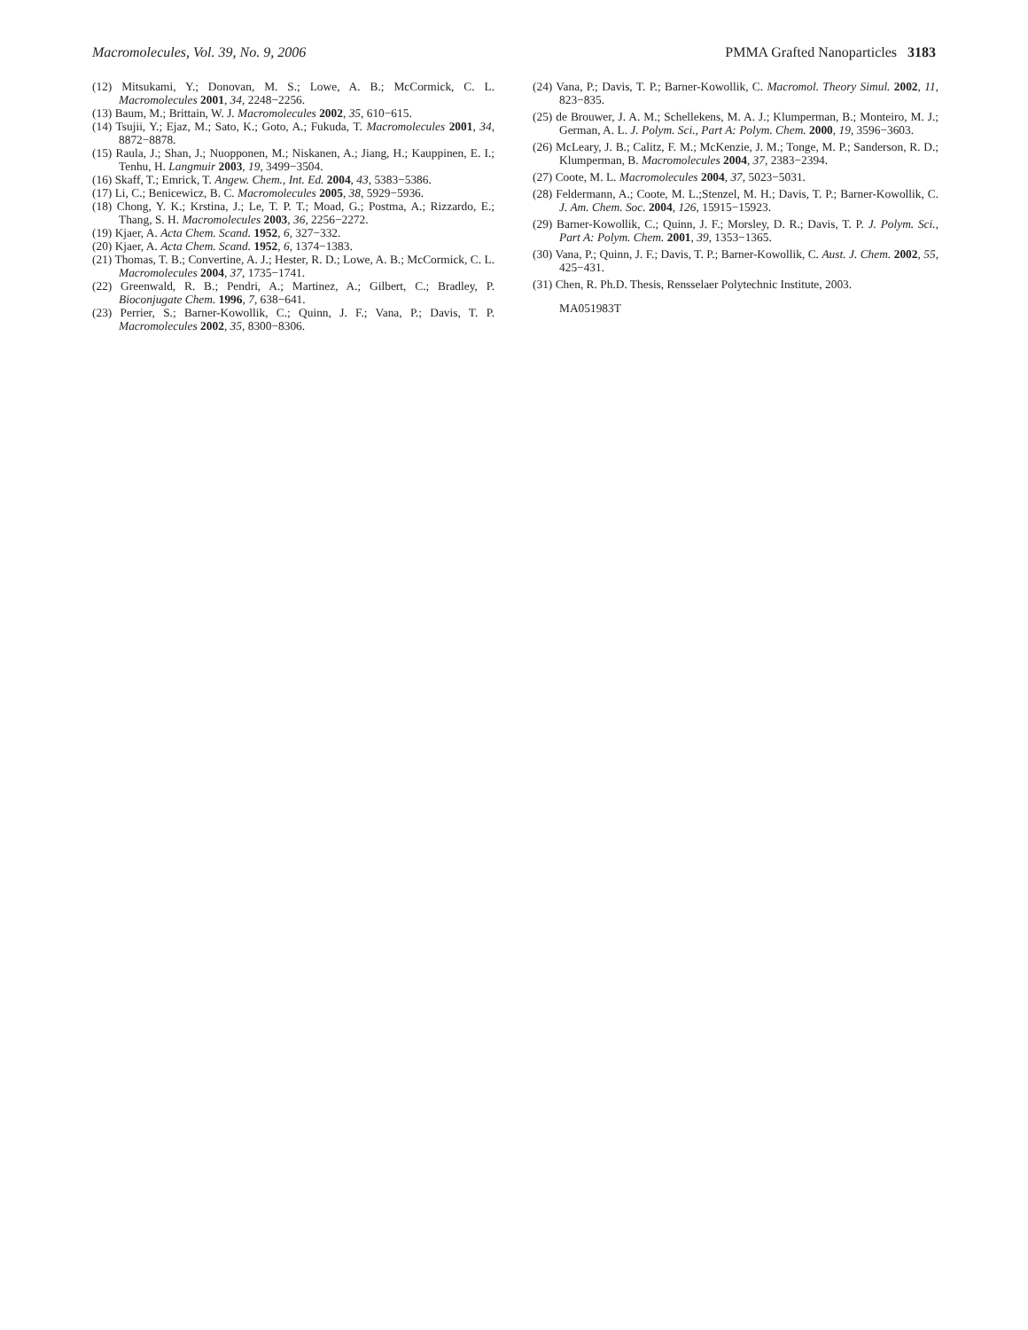Macromolecules, Vol. 39, No. 9, 2006 PMMA Grafted Nanoparticles 3183
(12) Mitsukami, Y.; Donovan, M. S.; Lowe, A. B.; McCormick, C. L. Macromolecules 2001, 34, 2248−2256.
(13) Baum, M.; Brittain, W. J. Macromolecules 2002, 35, 610−615.
(14) Tsujii, Y.; Ejaz, M.; Sato, K.; Goto, A.; Fukuda, T. Macromolecules 2001, 34, 8872−8878.
(15) Raula, J.; Shan, J.; Nuopponen, M.; Niskanen, A.; Jiang, H.; Kauppinen, E. I.; Tenhu, H. Langmuir 2003, 19, 3499−3504.
(16) Skaff, T.; Emrick, T. Angew. Chem., Int. Ed. 2004, 43, 5383−5386.
(17) Li, C.; Benicewicz, B. C. Macromolecules 2005, 38, 5929−5936.
(18) Chong, Y. K.; Krstina, J.; Le, T. P. T.; Moad, G.; Postma, A.; Rizzardo, E.; Thang, S. H. Macromolecules 2003, 36, 2256−2272.
(19) Kjaer, A. Acta Chem. Scand. 1952, 6, 327−332.
(20) Kjaer, A. Acta Chem. Scand. 1952, 6, 1374−1383.
(21) Thomas, T. B.; Convertine, A. J.; Hester, R. D.; Lowe, A. B.; McCormick, C. L. Macromolecules 2004, 37, 1735−1741.
(22) Greenwald, R. B.; Pendri, A.; Martinez, A.; Gilbert, C.; Bradley, P. Bioconjugate Chem. 1996, 7, 638−641.
(23) Perrier, S.; Barner-Kowollik, C.; Quinn, J. F.; Vana, P.; Davis, T. P. Macromolecules 2002, 35, 8300−8306.
(24) Vana, P.; Davis, T. P.; Barner-Kowollik, C. Macromol. Theory Simul. 2002, 11, 823−835.
(25) de Brouwer, J. A. M.; Schellekens, M. A. J.; Klumperman, B.; Monteiro, M. J.; German, A. L. J. Polym. Sci., Part A: Polym. Chem. 2000, 19, 3596−3603.
(26) McLeary, J. B.; Calitz, F. M.; McKenzie, J. M.; Tonge, M. P.; Sanderson, R. D.; Klumperman, B. Macromolecules 2004, 37, 2383−2394.
(27) Coote, M. L. Macromolecules 2004, 37, 5023−5031.
(28) Feldermann, A.; Coote, M. L.;Stenzel, M. H.; Davis, T. P.; Barner-Kowollik, C. J. Am. Chem. Soc. 2004, 126, 15915−15923.
(29) Barner-Kowollik, C.; Quinn, J. F.; Morsley, D. R.; Davis, T. P. J. Polym. Sci., Part A: Polym. Chem. 2001, 39, 1353−1365.
(30) Vana, P.; Quinn, J. F.; Davis, T. P.; Barner-Kowollik, C. Aust. J. Chem. 2002, 55, 425−431.
(31) Chen, R. Ph.D. Thesis, Rensselaer Polytechnic Institute, 2003.
MA051983T